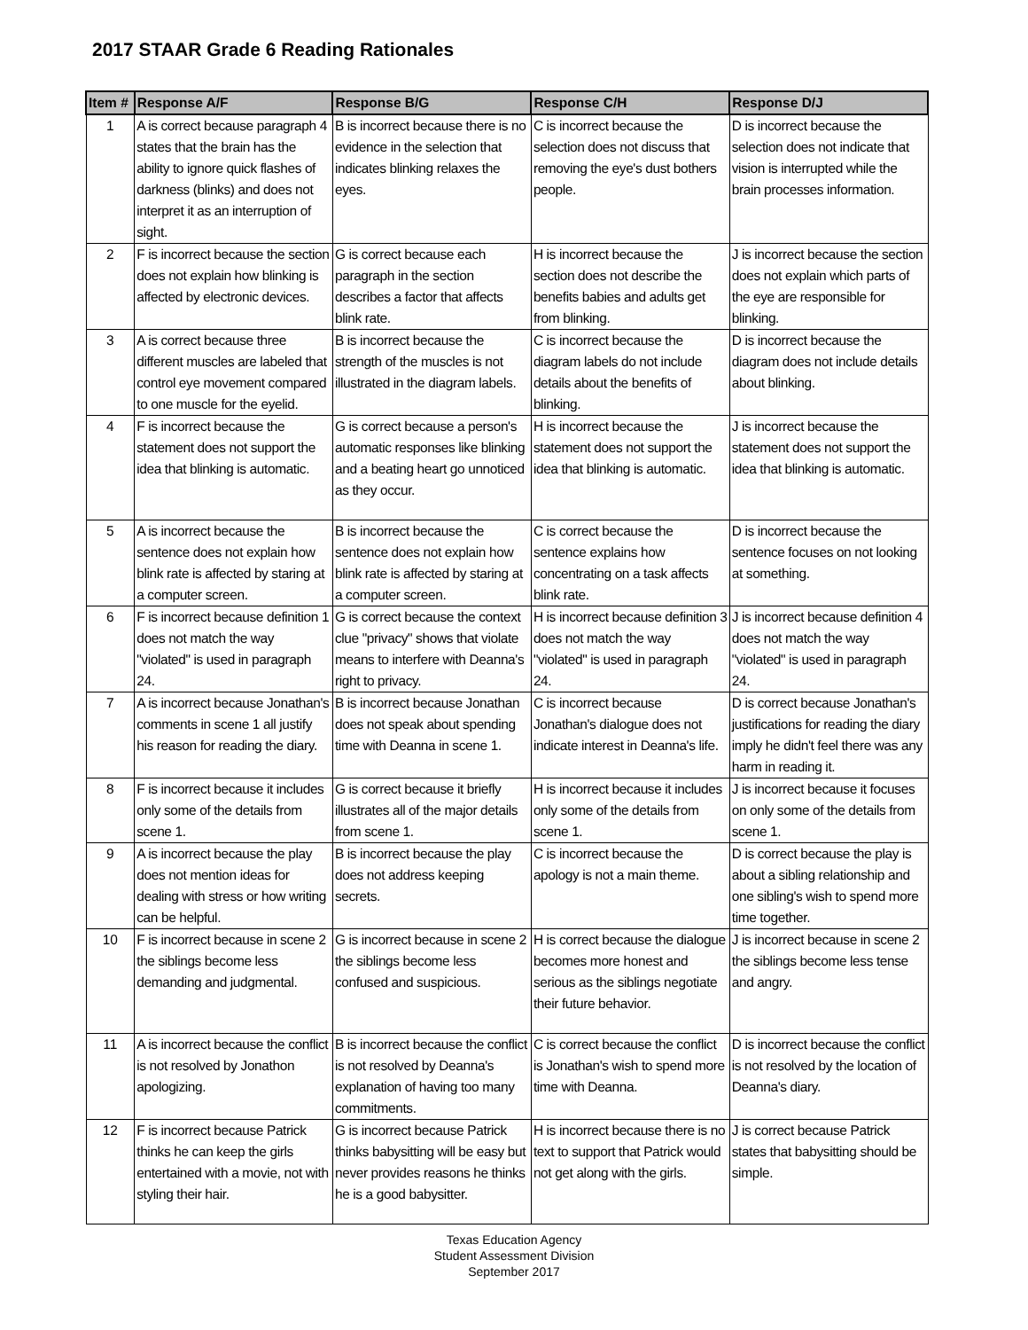2017 STAAR Grade 6 Reading Rationales
| Item # | Response A/F | Response B/G | Response C/H | Response D/J |
| --- | --- | --- | --- | --- |
| 1 | A is correct because paragraph 4 states that the brain has the ability to ignore quick flashes of darkness (blinks) and does not interpret it as an interruption of sight. | B is incorrect because there is no evidence in the selection that indicates blinking relaxes the eyes. | C is incorrect because the selection does not discuss that removing the eye's dust bothers people. | D is incorrect because the selection does not indicate that vision is interrupted while the brain processes information. |
| 2 | F is incorrect because the section does not explain how blinking is affected by electronic devices. | G is correct because each paragraph in the section describes a factor that affects blink rate. | H is incorrect because the section does not describe the benefits babies and adults get from blinking. | J is incorrect because the section does not explain which parts of the eye are responsible for blinking. |
| 3 | A is correct because three different muscles are labeled that control eye movement compared to one muscle for the eyelid. | B is incorrect because the strength of the muscles is not illustrated in the diagram labels. | C is incorrect because the diagram labels do not include details about the benefits of blinking. | D is incorrect because the diagram does not include details about blinking. |
| 4 | F is incorrect because the statement does not support the idea that blinking is automatic. | G is correct because a person's automatic responses like blinking and a beating heart go unnoticed as they occur. | H is incorrect because the statement does not support the idea that blinking is automatic. | J is incorrect because the statement does not support the idea that blinking is automatic. |
| 5 | A is incorrect because the sentence does not explain how blink rate is affected by staring at a computer screen. | B is incorrect because the sentence does not explain how blink rate is affected by staring at a computer screen. | C is correct because the sentence explains how concentrating on a task affects blink rate. | D is incorrect because the sentence focuses on not looking at something. |
| 6 | F is incorrect because definition 1 does not match the way "violated" is used in paragraph 24. | G is correct because the context clue "privacy" shows that violate means to interfere with Deanna's right to privacy. | H is incorrect because definition 3 does not match the way "violated" is used in paragraph 24. | J is incorrect because definition 4 does not match the way "violated" is used in paragraph 24. |
| 7 | A is incorrect because Jonathan's comments in scene 1 all justify his reason for reading the diary. | B is incorrect because Jonathan does not speak about spending time with Deanna in scene 1. | C is incorrect because Jonathan's dialogue does not indicate interest in Deanna's life. | D is correct because Jonathan's justifications for reading the diary imply he didn't feel there was any harm in reading it. |
| 8 | F is incorrect because it includes only some of the details from scene 1. | G is correct because it briefly illustrates all of the major details from scene 1. | H is incorrect because it includes only some of the details from scene 1. | J is incorrect because it focuses on only some of the details from scene 1. |
| 9 | A is incorrect because the play does not mention ideas for dealing with stress or how writing can be helpful. | B is incorrect because the play does not address keeping secrets. | C is incorrect because the apology is not a main theme. | D is correct because the play is about a sibling relationship and one sibling's wish to spend more time together. |
| 10 | F is incorrect because in scene 2 the siblings become less demanding and judgmental. | G is incorrect because in scene 2 the siblings become less confused and suspicious. | H is correct because the dialogue becomes more honest and serious as the siblings negotiate their future behavior. | J is incorrect because in scene 2 the siblings become less tense and angry. |
| 11 | A is incorrect because the conflict is not resolved by Jonathon apologizing. | B is incorrect because the conflict is not resolved by Deanna's explanation of having too many commitments. | C is correct because the conflict is Jonathan's wish to spend more time with Deanna. | D is incorrect because the conflict is not resolved by the location of Deanna's diary. |
| 12 | F is incorrect because Patrick thinks he can keep the girls entertained with a movie, not with styling their hair. | G is incorrect because Patrick thinks babysitting will be easy but never provides reasons he thinks he is a good babysitter. | H is incorrect because there is no text to support that Patrick would not get along with the girls. | J is correct because Patrick states that babysitting should be simple. |
Texas Education Agency
Student Assessment Division
September 2017